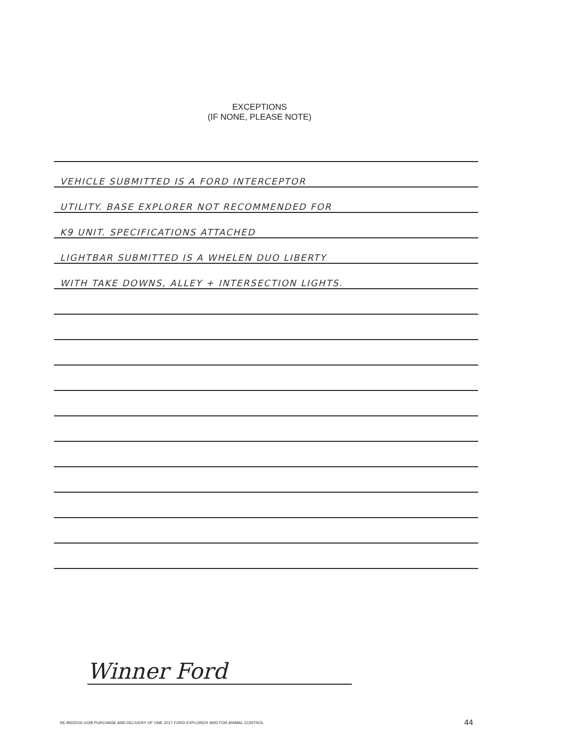EXCEPTIONS
(IF NONE, PLEASE NOTE)
VEHICLE SUBMITTED IS A FORD INTERCEPTOR
UTILITY. BASE EXPLORER NOT RECOMMENDED FOR
K9 UNIT. SPECIFICATIONS ATTACHED
LIGHTBAR SUBMITTED IS A WHELEN DUO LIBERTY
WITH TAKE DOWNS, ALLEY + INTERSECTION LIGHTS.
Winner Ford
RE-BID2016-102B PURCHASE AND DELIVERY OF ONE 2017 FORD EXPLORER 4WD FOR ANIMAL CONTROL
44